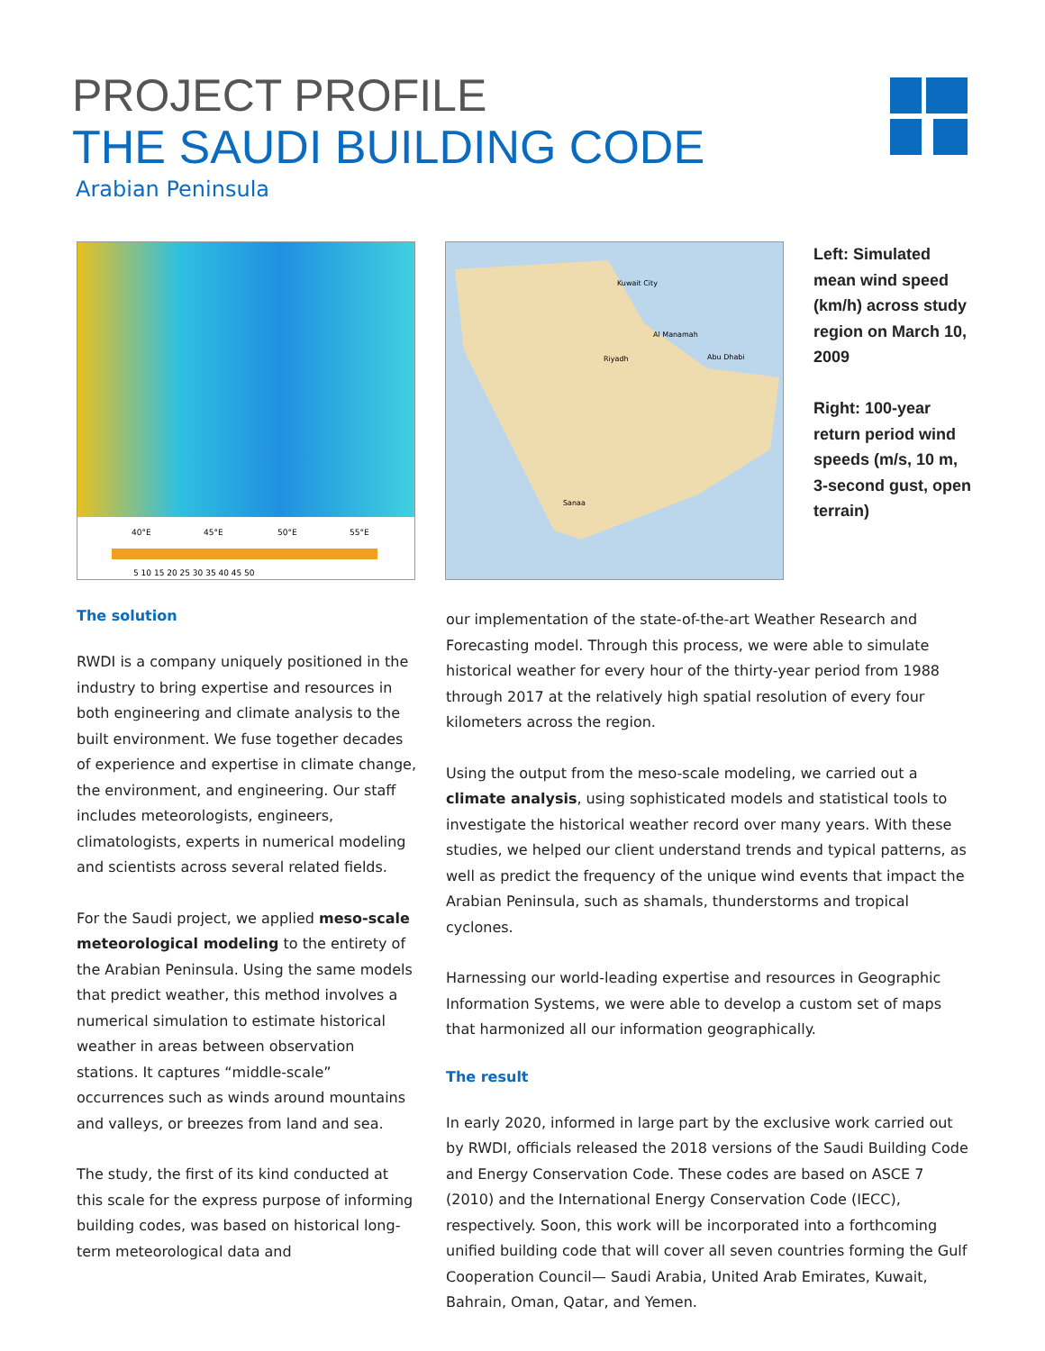PROJECT PROFILE
THE SAUDI BUILDING CODE
Arabian Peninsula
40°E
45°E
50°E
55°E
5 10 15 20 25 30 35 40 45 50
Kuwait City
Riyadh
Al Manamah
Abu Dhabi
Sanaa
Left: Simulated mean wind speed (km/h) across study region on March 10, 2009
Right: 100-year return period wind speeds (m/s, 10 m, 3-second gust, open terrain)
The solution
RWDI is a company uniquely positioned in the industry to bring expertise and resources in both engineering and climate analysis to the built environment. We fuse together decades of experience and expertise in climate change, the environment, and engineering. Our staff includes meteorologists, engineers, climatologists, experts in numerical modeling and scientists across several related fields.
For the Saudi project, we applied meso-scale meteorological modeling to the entirety of the Arabian Peninsula. Using the same models that predict weather, this method involves a numerical simulation to estimate historical weather in areas between observation stations. It captures “middle-scale” occurrences such as winds around mountains and valleys, or breezes from land and sea.
The study, the first of its kind conducted at this scale for the express purpose of informing building codes, was based on historical long-term meteorological data and
our implementation of the state-of-the-art Weather Research and Forecasting model. Through this process, we were able to simulate historical weather for every hour of the thirty-year period from 1988 through 2017 at the relatively high spatial resolution of every four kilometers across the region.
Using the output from the meso-scale modeling, we carried out a climate analysis, using sophisticated models and statistical tools to investigate the historical weather record over many years. With these studies, we helped our client understand trends and typical patterns, as well as predict the frequency of the unique wind events that impact the Arabian Peninsula, such as shamals, thunderstorms and tropical cyclones.
Harnessing our world-leading expertise and resources in Geographic Information Systems, we were able to develop a custom set of maps that harmonized all our information geographically.
The result
In early 2020, informed in large part by the exclusive work carried out by RWDI, officials released the 2018 versions of the Saudi Building Code and Energy Conservation Code. These codes are based on ASCE 7 (2010) and the International Energy Conservation Code (IECC), respectively. Soon, this work will be incorporated into a forthcoming unified building code that will cover all seven countries forming the Gulf Cooperation Council— Saudi Arabia, United Arab Emirates, Kuwait, Bahrain, Oman, Qatar, and Yemen.